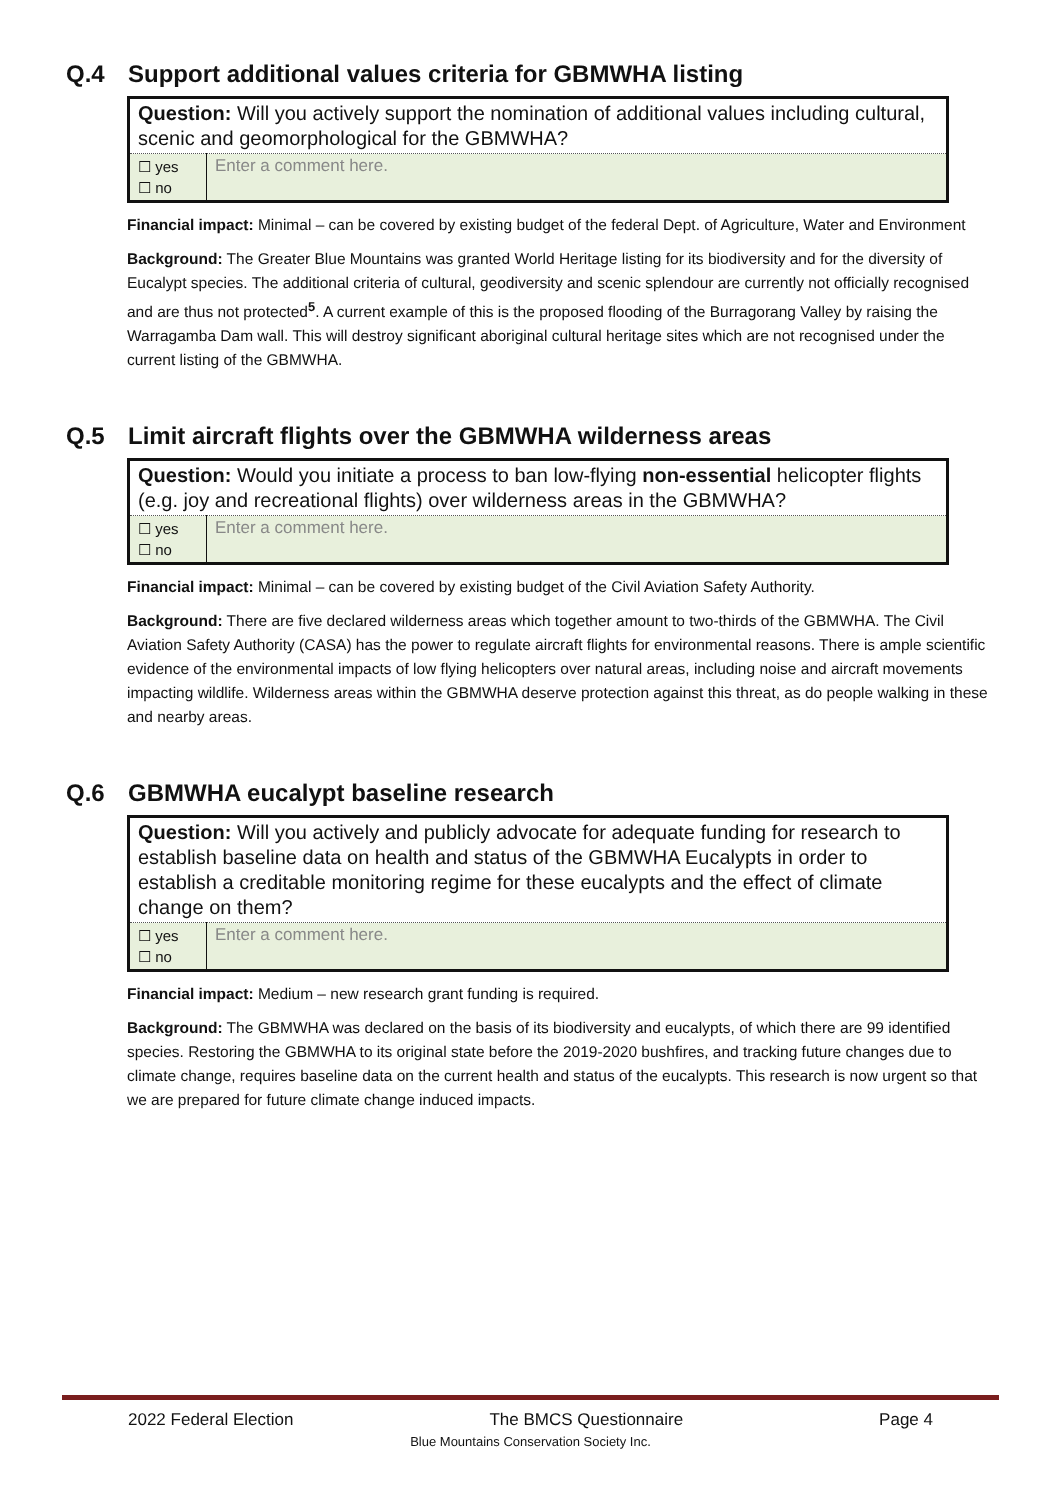Q.4 Support additional values criteria for GBMWHA listing
| Question: Will you actively support the nomination of additional values including cultural, scenic and geomorphological for the GBMWHA? | |
| ☐ yes ☐ no | Enter a comment here. |
Financial impact: Minimal – can be covered by existing budget of the federal Dept. of Agriculture, Water and Environment
Background: The Greater Blue Mountains was granted World Heritage listing for its biodiversity and for the diversity of Eucalypt species. The additional criteria of cultural, geodiversity and scenic splendour are currently not officially recognised and are thus not protected<sup>5</sup>. A current example of this is the proposed flooding of the Burragorang Valley by raising the Warragamba Dam wall. This will destroy significant aboriginal cultural heritage sites which are not recognised under the current listing of the GBMWHA.
Q.5 Limit aircraft flights over the GBMWHA wilderness areas
| Question: Would you initiate a process to ban low-flying non-essential helicopter flights (e.g. joy and recreational flights) over wilderness areas in the GBMWHA? | |
| ☐ yes ☐ no | Enter a comment here. |
Financial impact: Minimal – can be covered by existing budget of the Civil Aviation Safety Authority.
Background: There are five declared wilderness areas which together amount to two-thirds of the GBMWHA. The Civil Aviation Safety Authority (CASA) has the power to regulate aircraft flights for environmental reasons. There is ample scientific evidence of the environmental impacts of low flying helicopters over natural areas, including noise and aircraft movements impacting wildlife. Wilderness areas within the GBMWHA deserve protection against this threat, as do people walking in these and nearby areas.
Q.6 GBMWHA eucalypt baseline research
| Question: Will you actively and publicly advocate for adequate funding for research to establish baseline data on health and status of the GBMWHA Eucalypts in order to establish a creditable monitoring regime for these eucalypts and the effect of climate change on them? | |
| ☐ yes ☐ no | Enter a comment here. |
Financial impact: Medium – new research grant funding is required.
Background: The GBMWHA was declared on the basis of its biodiversity and eucalypts, of which there are 99 identified species. Restoring the GBMWHA to its original state before the 2019-2020 bushfires, and tracking future changes due to climate change, requires baseline data on the current health and status of the eucalypts. This research is now urgent so that we are prepared for future climate change induced impacts.
2022 Federal Election The BMCS Questionnaire Page 4
Blue Mountains Conservation Society Inc.